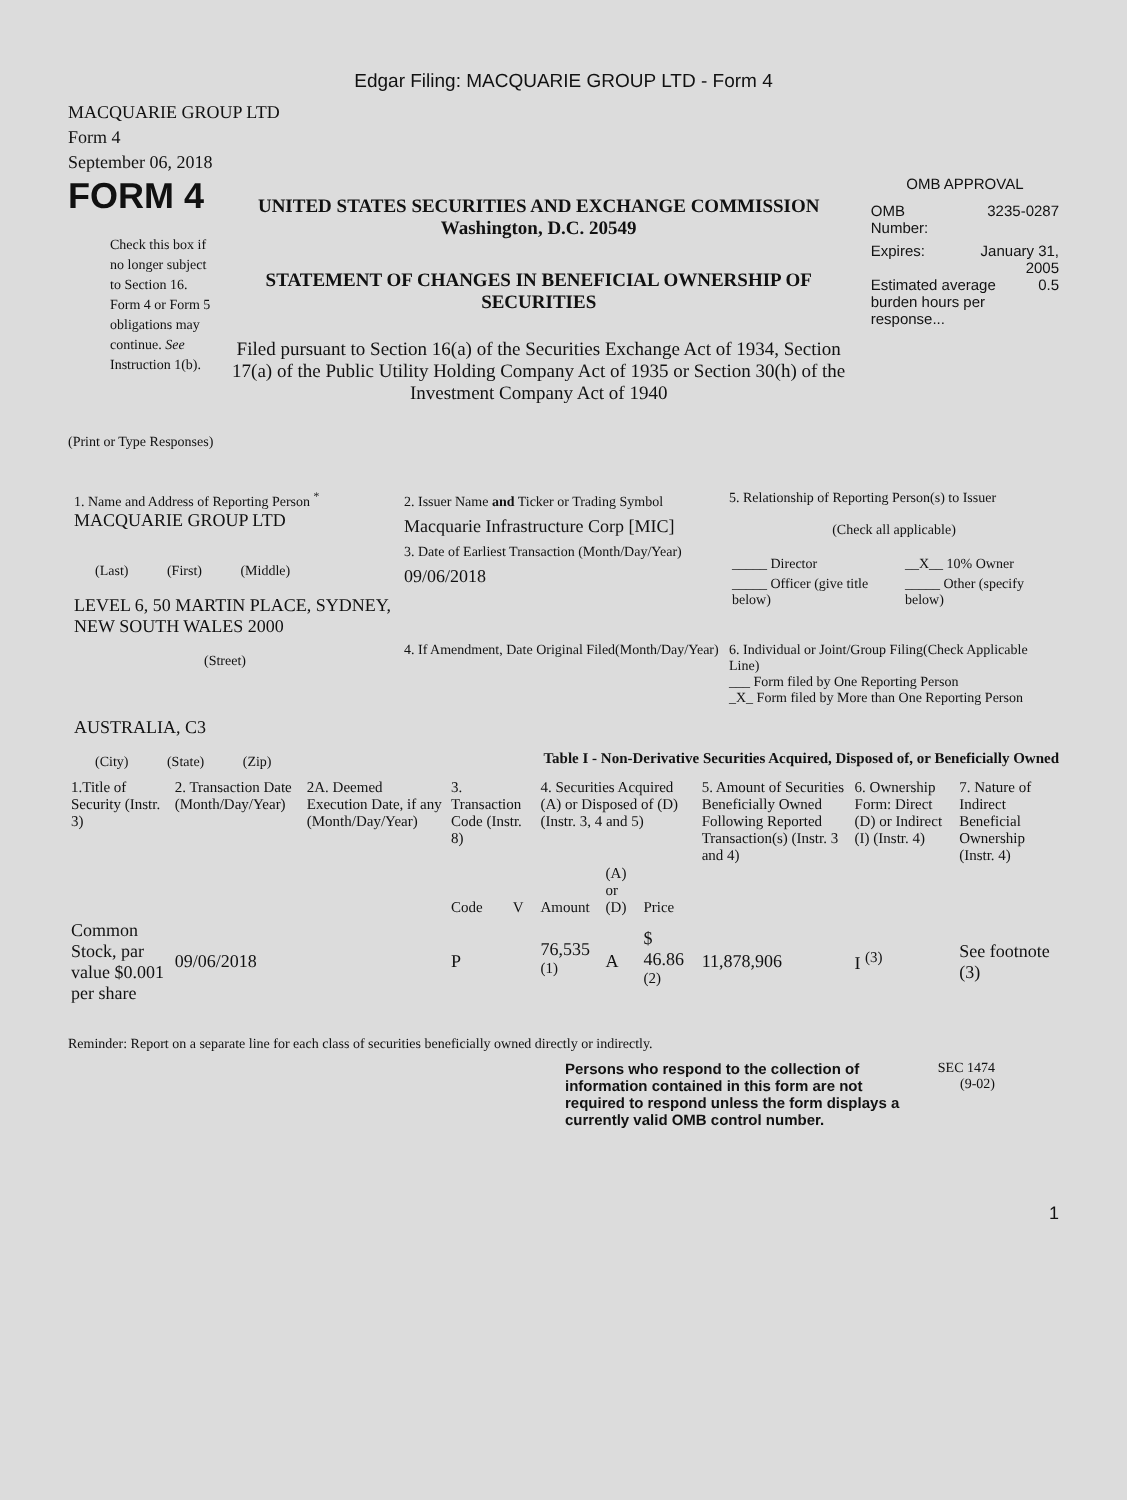Edgar Filing: MACQUARIE GROUP LTD - Form 4
MACQUARIE GROUP LTD
Form 4
September 06, 2018
FORM 4
Check this box if no longer subject to Section 16. Form 4 or Form 5 obligations may continue. See Instruction 1(b).
UNITED STATES SECURITIES AND EXCHANGE COMMISSION
Washington, D.C. 20549
STATEMENT OF CHANGES IN BENEFICIAL OWNERSHIP OF SECURITIES
Filed pursuant to Section 16(a) of the Securities Exchange Act of 1934, Section 17(a) of the Public Utility Holding Company Act of 1935 or Section 30(h) of the Investment Company Act of 1940
OMB APPROVAL
OMB
Number: 3235-0287
Expires: January 31,
2005
Estimated average burden hours per response... 0.5
(Print or Type Responses)
1. Name and Address of Reporting Person <sup>*</sup>
MACQUARIE GROUP LTD
(Last) (First) (Middle)
LEVEL 6, 50 MARTIN PLACE, SYDNEY, NEW SOUTH WALES 2000
(Street)
AUSTRALIA, C3
(City) (State) (Zip)
2. Issuer Name and Ticker or Trading Symbol
Macquarie Infrastructure Corp [MIC]
3. Date of Earliest Transaction (Month/Day/Year)
09/06/2018
4. If Amendment, Date Original Filed(Month/Day/Year)
5. Relationship of Reporting Person(s) to Issuer
(Check all applicable)
| _____ Director | __X__ 10% Owner |
| _____ Officer (give title below) | _____ Other (specify below) |
6. Individual or Joint/Group Filing(Check Applicable Line)
___ Form filed by One Reporting Person
_X_ Form filed by More than One Reporting Person
Table I - Non-Derivative Securities Acquired, Disposed of, or Beneficially Owned
| 1.Title of Security (Instr. 3) | 2. Transaction Date (Month/Day/Year) | 2A. Deemed Execution Date, if any (Month/Day/Year) | 3. Transaction Code (Instr. 8) | | 4. Securities Acquired (A) or Disposed of (D) (Instr. 3, 4 and 5) | | | 5. Amount of Securities Beneficially Owned Following Reported Transaction(s) (Instr. 3 and 4) | 6. Ownership Form: Direct (D) or Indirect (I) (Instr. 4) | 7. Nature of Indirect Beneficial Ownership (Instr. 4) |
| --- | --- | --- | --- | --- | --- | --- | --- | --- | --- | --- |
| | | | Code | V | Amount | (A) or (D) | Price | | | |
| Common Stock, par value $0.001 per share | 09/06/2018 | | P | | 76,535 <sup>(1)</sup> | A | $ 46.86 <sup>(2)</sup> | 11,878,906 | I <sup>(3)</sup> | See footnote (3) |
Reminder: Report on a separate line for each class of securities beneficially owned directly or indirectly.
Persons who respond to the collection of information contained in this form are not required to respond unless the form displays a currently valid OMB control number.
SEC 1474
(9-02)
1